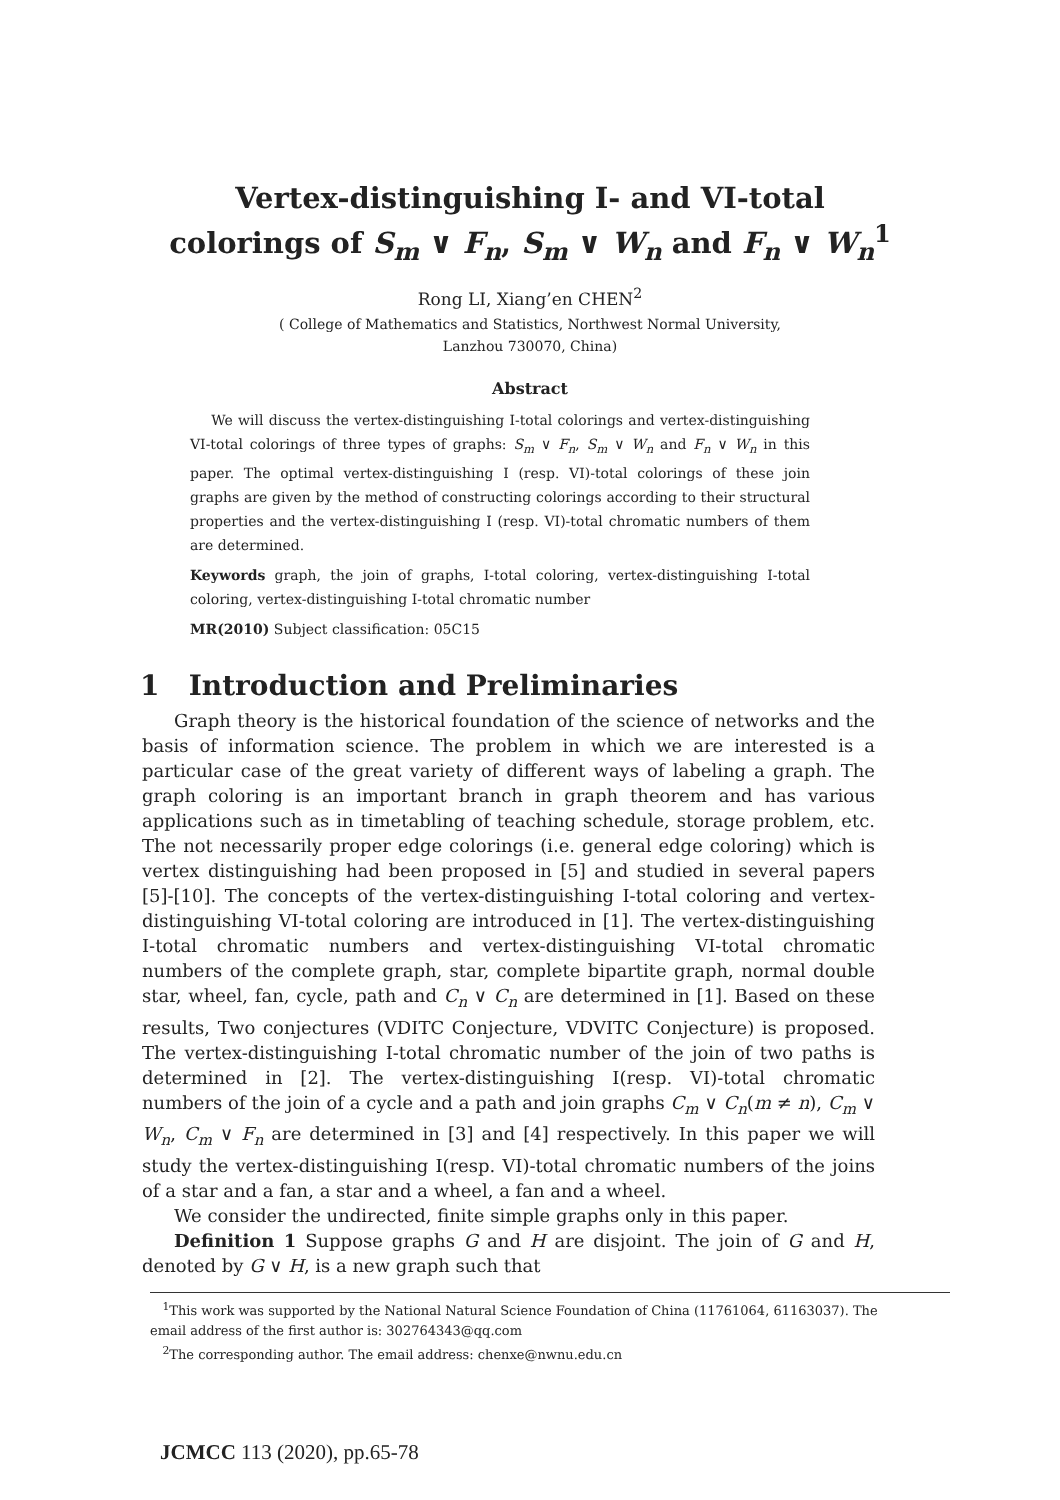Vertex-distinguishing I- and VI-total
colorings of S<sub>m</sub> ∨ F<sub>n</sub>, S<sub>m</sub> ∨ W<sub>n</sub> and F<sub>n</sub> ∨ W<sub>n</sub><sup>1</sup>
Rong LI, Xiang’en CHEN<sup>2</sup>
( College of Mathematics and Statistics, Northwest Normal University,
Lanzhou 730070, China)
Abstract
We will discuss the vertex-distinguishing I-total colorings and vertex-distinguishing VI-total colorings of three types of graphs: S<sub>m</sub> ∨ F<sub>n</sub>, S<sub>m</sub> ∨ W<sub>n</sub> and F<sub>n</sub> ∨ W<sub>n</sub> in this paper. The optimal vertex-distinguishing I (resp. VI)-total colorings of these join graphs are given by the method of constructing colorings according to their structural properties and the vertex-distinguishing I (resp. VI)-total chromatic numbers of them are determined.
Keywords graph, the join of graphs, I-total coloring, vertex-distinguishing I-total coloring, vertex-distinguishing I-total chromatic number
MR(2010) Subject classification: 05C15
1 Introduction and Preliminaries
Graph theory is the historical foundation of the science of networks and the basis of information science. The problem in which we are interested is a particular case of the great variety of different ways of labeling a graph. The graph coloring is an important branch in graph theorem and has various applications such as in timetabling of teaching schedule, storage problem, etc. The not necessarily proper edge colorings (i.e. general edge coloring) which is vertex distinguishing had been proposed in [5] and studied in several papers [5]-[10]. The concepts of the vertex-distinguishing I-total coloring and vertex-distinguishing VI-total coloring are introduced in [1]. The vertex-distinguishing I-total chromatic numbers and vertex-distinguishing VI-total chromatic numbers of the complete graph, star, complete bipartite graph, normal double star, wheel, fan, cycle, path and C<sub>n</sub> ∨ C<sub>n</sub> are determined in [1]. Based on these results, Two conjectures (VDITC Conjecture, VDVITC Conjecture) is proposed. The vertex-distinguishing I-total chromatic number of the join of two paths is determined in [2]. The vertex-distinguishing I(resp. VI)-total chromatic numbers of the join of a cycle and a path and join graphs C<sub>m</sub> ∨ C<sub>n</sub>(m ≠ n), C<sub>m</sub> ∨ W<sub>n</sub>, C<sub>m</sub> ∨ F<sub>n</sub> are determined in [3] and [4] respectively. In this paper we will study the vertex-distinguishing I(resp. VI)-total chromatic numbers of the joins of a star and a fan, a star and a wheel, a fan and a wheel.
We consider the undirected, finite simple graphs only in this paper.
Definition 1 Suppose graphs G and H are disjoint. The join of G and H, denoted by G ∨ H, is a new graph such that
<sup>1</sup> This work was supported by the National Natural Science Foundation of China (11761064, 61163037). The email address of the first author is: 302764343@qq.com
<sup>2</sup> The corresponding author. The email address: chenxe@nwnu.edu.cn
JCMCC 113 (2020), pp.65-78